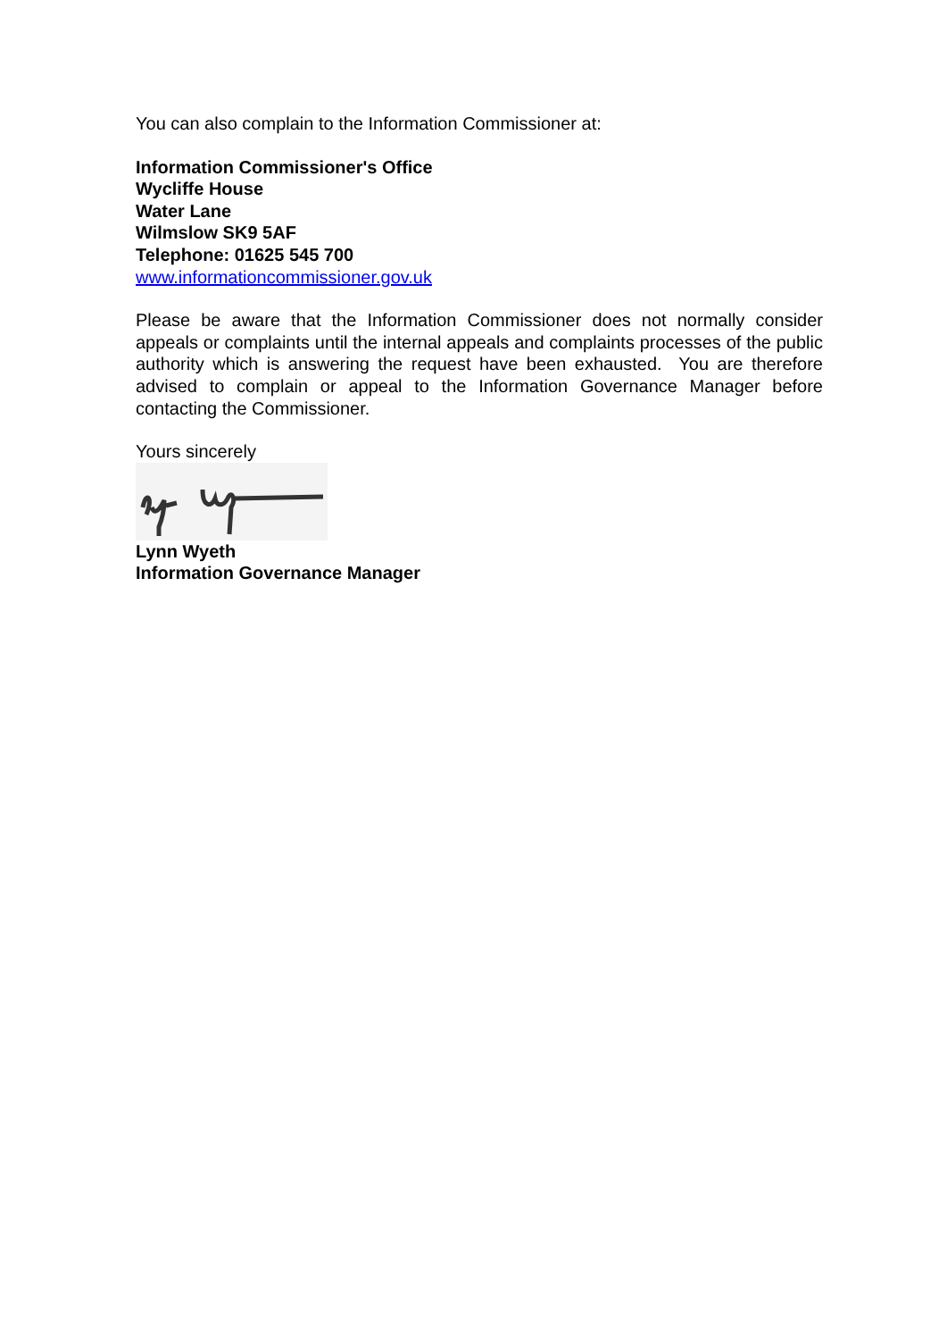You can also complain to the Information Commissioner at:
Information Commissioner's Office
Wycliffe House
Water Lane
Wilmslow SK9 5AF
Telephone: 01625 545 700
www.informationcommissioner.gov.uk
Please be aware that the Information Commissioner does not normally consider appeals or complaints until the internal appeals and complaints processes of the public authority which is answering the request have been exhausted. You are therefore advised to complain or appeal to the Information Governance Manager before contacting the Commissioner.
Yours sincerely
Lynn Wyeth
Information Governance Manager